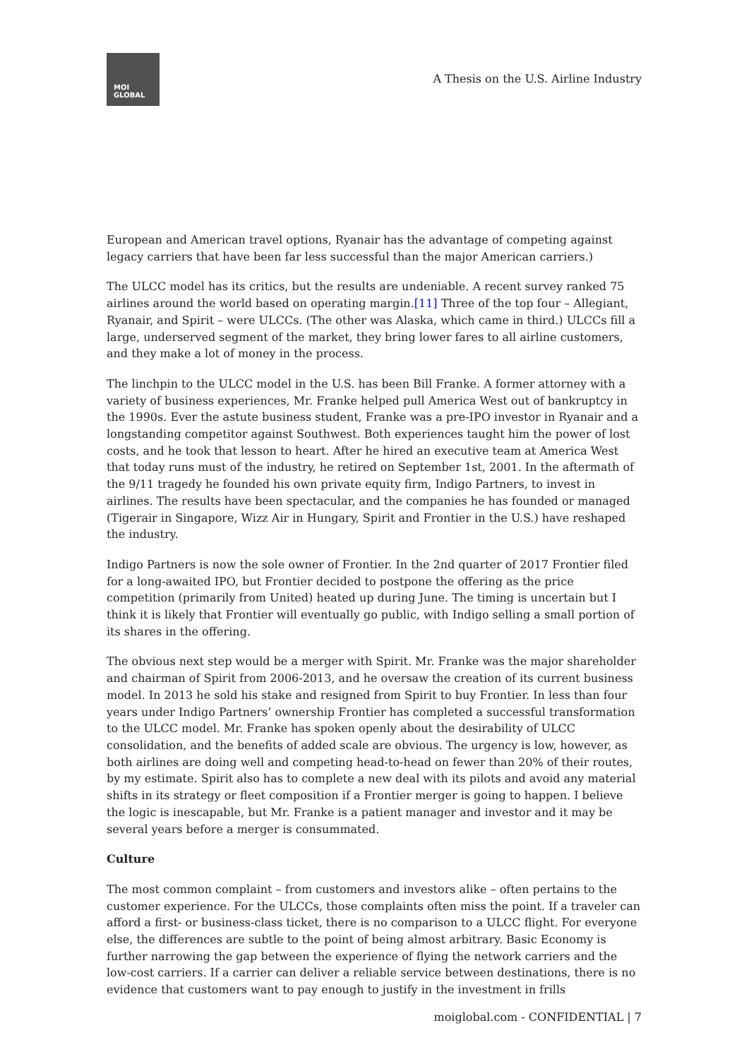MOI
GLOBAL
A Thesis on the U.S. Airline Industry
European and American travel options, Ryanair has the advantage of competing against legacy carriers that have been far less successful than the major American carriers.)
The ULCC model has its critics, but the results are undeniable. A recent survey ranked 75 airlines around the world based on operating margin.[11] Three of the top four – Allegiant, Ryanair, and Spirit – were ULCCs. (The other was Alaska, which came in third.) ULCCs fill a large, underserved segment of the market, they bring lower fares to all airline customers, and they make a lot of money in the process.
The linchpin to the ULCC model in the U.S. has been Bill Franke. A former attorney with a variety of business experiences, Mr. Franke helped pull America West out of bankruptcy in the 1990s. Ever the astute business student, Franke was a pre-IPO investor in Ryanair and a longstanding competitor against Southwest. Both experiences taught him the power of lost costs, and he took that lesson to heart. After he hired an executive team at America West that today runs must of the industry, he retired on September 1st, 2001. In the aftermath of the 9/11 tragedy he founded his own private equity firm, Indigo Partners, to invest in airlines. The results have been spectacular, and the companies he has founded or managed (Tigerair in Singapore, Wizz Air in Hungary, Spirit and Frontier in the U.S.) have reshaped the industry.
Indigo Partners is now the sole owner of Frontier. In the 2nd quarter of 2017 Frontier filed for a long-awaited IPO, but Frontier decided to postpone the offering as the price competition (primarily from United) heated up during June. The timing is uncertain but I think it is likely that Frontier will eventually go public, with Indigo selling a small portion of its shares in the offering.
The obvious next step would be a merger with Spirit. Mr. Franke was the major shareholder and chairman of Spirit from 2006-2013, and he oversaw the creation of its current business model. In 2013 he sold his stake and resigned from Spirit to buy Frontier. In less than four years under Indigo Partners’ ownership Frontier has completed a successful transformation to the ULCC model. Mr. Franke has spoken openly about the desirability of ULCC consolidation, and the benefits of added scale are obvious. The urgency is low, however, as both airlines are doing well and competing head-to-head on fewer than 20% of their routes, by my estimate. Spirit also has to complete a new deal with its pilots and avoid any material shifts in its strategy or fleet composition if a Frontier merger is going to happen. I believe the logic is inescapable, but Mr. Franke is a patient manager and investor and it may be several years before a merger is consummated.
Culture
The most common complaint – from customers and investors alike – often pertains to the customer experience. For the ULCCs, those complaints often miss the point. If a traveler can afford a first- or business-class ticket, there is no comparison to a ULCC flight. For everyone else, the differences are subtle to the point of being almost arbitrary. Basic Economy is further narrowing the gap between the experience of flying the network carriers and the low-cost carriers. If a carrier can deliver a reliable service between destinations, there is no evidence that customers want to pay enough to justify in the investment in frills
moiglobal.com - CONFIDENTIAL | 7